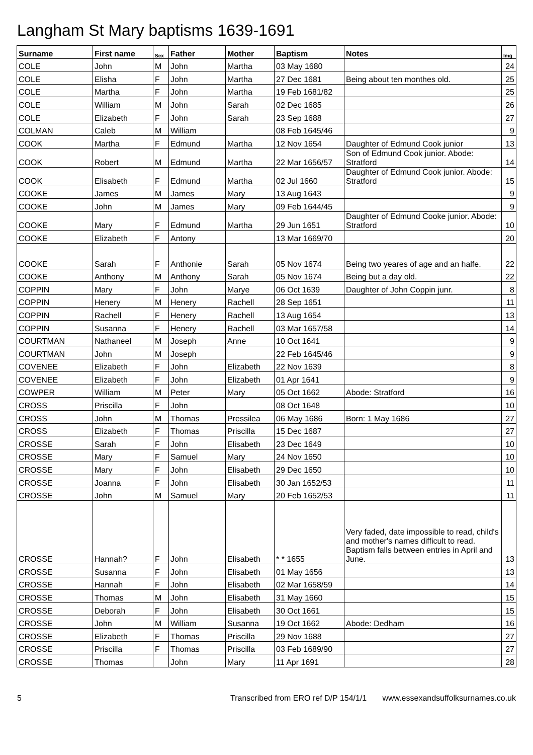Langham St Mary baptisms 1639-1691
| Surname | First name | Sex | Father | Mother | Baptism | Notes | Img |
| --- | --- | --- | --- | --- | --- | --- | --- |
| COLE | John | M | John | Martha | 03 May 1680 | | 24 |
| COLE | Elisha | F | John | Martha | 27 Dec 1681 | Being about ten monthes old. | 25 |
| COLE | Martha | F | John | Martha | 19 Feb 1681/82 | | 25 |
| COLE | William | M | John | Sarah | 02 Dec 1685 | | 26 |
| COLE | Elizabeth | F | John | Sarah | 23 Sep 1688 | | 27 |
| COLMAN | Caleb | M | William | | 08 Feb 1645/46 | | 9 |
| COOK | Martha | F | Edmund | Martha | 12 Nov 1654 | Daughter of Edmund Cook junior | 13 |
| COOK | Robert | M | Edmund | Martha | 22 Mar 1656/57 | Son of Edmund Cook junior. Abode: Stratford | 14 |
| COOK | Elisabeth | F | Edmund | Martha | 02 Jul 1660 | Daughter of Edmund Cook junior. Abode: Stratford | 15 |
| COOKE | James | M | James | Mary | 13 Aug 1643 | | 9 |
| COOKE | John | M | James | Mary | 09 Feb 1644/45 | | 9 |
| COOKE | Mary | F | Edmund | Martha | 29 Jun 1651 | Daughter of Edmund Cooke junior. Abode: Stratford | 10 |
| COOKE | Elizabeth | F | Antony | | 13 Mar 1669/70 | | 20 |
| COOKE | Sarah | F | Anthonie | Sarah | 05 Nov 1674 | Being two yeares of age and an halfe. | 22 |
| COOKE | Anthony | M | Anthony | Sarah | 05 Nov 1674 | Being but a day old. | 22 |
| COPPIN | Mary | F | John | Marye | 06 Oct 1639 | Daughter of John Coppin junr. | 8 |
| COPPIN | Henery | M | Henery | Rachell | 28 Sep 1651 | | 11 |
| COPPIN | Rachell | F | Henery | Rachell | 13 Aug 1654 | | 13 |
| COPPIN | Susanna | F | Henery | Rachell | 03 Mar 1657/58 | | 14 |
| COURTMAN | Nathaneel | M | Joseph | Anne | 10 Oct 1641 | | 9 |
| COURTMAN | John | M | Joseph | | 22 Feb 1645/46 | | 9 |
| COVENEE | Elizabeth | F | John | Elizabeth | 22 Nov 1639 | | 8 |
| COVENEE | Elizabeth | F | John | Elizabeth | 01 Apr 1641 | | 9 |
| COWPER | William | M | Peter | Mary | 05 Oct 1662 | Abode: Stratford | 16 |
| CROSS | Priscilla | F | John | | 08 Oct 1648 | | 10 |
| CROSS | John | M | Thomas | Pressilea | 06 May 1686 | Born: 1 May 1686 | 27 |
| CROSS | Elizabeth | F | Thomas | Priscilla | 15 Dec 1687 | | 27 |
| CROSSE | Sarah | F | John | Elisabeth | 23 Dec 1649 | | 10 |
| CROSSE | Mary | F | Samuel | Mary | 24 Nov 1650 | | 10 |
| CROSSE | Mary | F | John | Elisabeth | 29 Dec 1650 | | 10 |
| CROSSE | Joanna | F | John | Elisabeth | 30 Jan 1652/53 | | 11 |
| CROSSE | John | M | Samuel | Mary | 20 Feb 1652/53 | | 11 |
| CROSSE | Hannah? | F | John | Elisabeth | * * 1655 | Very faded, date impossible to read, child's and mother's names difficult to read. Baptism falls between entries in April and June. | 13 |
| CROSSE | Susanna | F | John | Elisabeth | 01 May 1656 | | 13 |
| CROSSE | Hannah | F | John | Elisabeth | 02 Mar 1658/59 | | 14 |
| CROSSE | Thomas | M | John | Elisabeth | 31 May 1660 | | 15 |
| CROSSE | Deborah | F | John | Elisabeth | 30 Oct 1661 | | 15 |
| CROSSE | John | M | William | Susanna | 19 Oct 1662 | Abode: Dedham | 16 |
| CROSSE | Elizabeth | F | Thomas | Priscilla | 29 Nov 1688 | | 27 |
| CROSSE | Priscilla | F | Thomas | Priscilla | 03 Feb 1689/90 | | 27 |
| CROSSE | Thomas | | John | Mary | 11 Apr 1691 | | 28 |
5 Transcribed from ERO ref D/P 154/1/1 www.essexandsuffolksurnames.co.uk